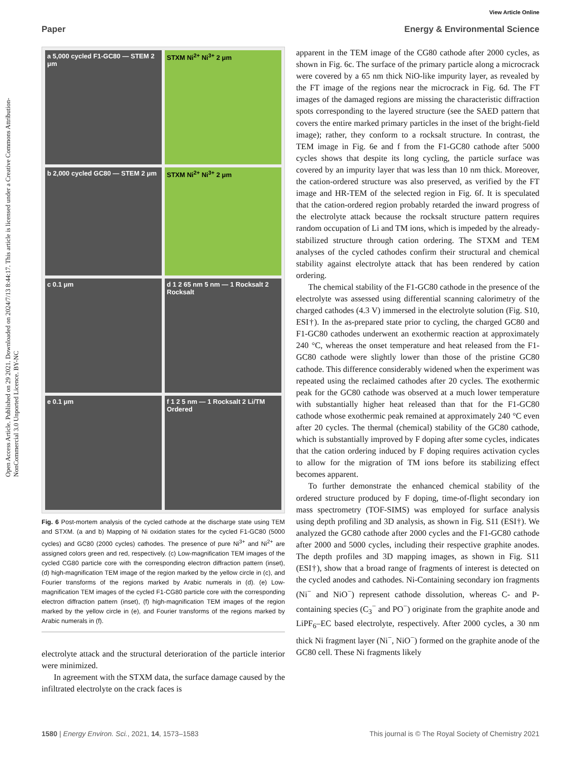View Article Online
Paper Energy & Environmental Science
Open Access Article. Published on 29 2021. Downloaded on 2024/7/13 8:44:17. This article is licensed under a Creative Commons Attribution-NonCommercial 3.0 Unported Licence. BY-NC
a 5,000 cycled F1-GC80 — STEM 2 μm
STXM Ni<sup>2+</sup> Ni<sup>3+</sup> 2 μm
b 2,000 cycled GC80 — STEM 2 μm
STXM Ni<sup>2+</sup> Ni<sup>3+</sup> 2 μm
c 0.1 μm
d 1 2 65 nm 5 nm — 1 Rocksalt 2 Rocksalt
e 0.1 μm
f 1 2 5 nm — 1 Rocksalt 2 Li/TM Ordered
Fig. 6 Post-mortem analysis of the cycled cathode at the discharge state using TEM and STXM. (a and b) Mapping of Ni oxidation states for the cycled F1-GC80 (5000 cycles) and GC80 (2000 cycles) cathodes. The presence of pure Ni<sup>3+</sup> and Ni<sup>2+</sup> are assigned colors green and red, respectively. (c) Low-magnification TEM images of the cycled CG80 particle core with the corresponding electron diffraction pattern (inset), (d) high-magnification TEM image of the region marked by the yellow circle in (c), and Fourier transforms of the regions marked by Arabic numerals in (d). (e) Low-magnification TEM images of the cycled F1-CG80 particle core with the corresponding electron diffraction pattern (inset), (f) high-magnification TEM images of the region marked by the yellow circle in (e), and Fourier transforms of the regions marked by Arabic numerals in (f).
electrolyte attack and the structural deterioration of the particle interior were minimized.
In agreement with the STXM data, the surface damage caused by the infiltrated electrolyte on the crack faces is
apparent in the TEM image of the CG80 cathode after 2000 cycles, as shown in Fig. 6c. The surface of the primary particle along a microcrack were covered by a 65 nm thick NiO-like impurity layer, as revealed by the FT image of the regions near the microcrack in Fig. 6d. The FT images of the damaged regions are missing the characteristic diffraction spots corresponding to the layered structure (see the SAED pattern that covers the entire marked primary particles in the inset of the bright-field image); rather, they conform to a rocksalt structure. In contrast, the TEM image in Fig. 6e and f from the F1-GC80 cathode after 5000 cycles shows that despite its long cycling, the particle surface was covered by an impurity layer that was less than 10 nm thick. Moreover, the cation-ordered structure was also preserved, as verified by the FT image and HR-TEM of the selected region in Fig. 6f. It is speculated that the cation-ordered region probably retarded the inward progress of the electrolyte attack because the rocksalt structure pattern requires random occupation of Li and TM ions, which is impeded by the already-stabilized structure through cation ordering. The STXM and TEM analyses of the cycled cathodes confirm their structural and chemical stability against electrolyte attack that has been rendered by cation ordering.
The chemical stability of the F1-GC80 cathode in the presence of the electrolyte was assessed using differential scanning calorimetry of the charged cathodes (4.3 V) immersed in the electrolyte solution (Fig. S10, ESI†). In the as-prepared state prior to cycling, the charged GC80 and F1-GC80 cathodes underwent an exothermic reaction at approximately 240 °C, whereas the onset temperature and heat released from the F1-GC80 cathode were slightly lower than those of the pristine GC80 cathode. This difference considerably widened when the experiment was repeated using the reclaimed cathodes after 20 cycles. The exothermic peak for the GC80 cathode was observed at a much lower temperature with substantially higher heat released than that for the F1-GC80 cathode whose exothermic peak remained at approximately 240 °C even after 20 cycles. The thermal (chemical) stability of the GC80 cathode, which is substantially improved by F doping after some cycles, indicates that the cation ordering induced by F doping requires activation cycles to allow for the migration of TM ions before its stabilizing effect becomes apparent.
To further demonstrate the enhanced chemical stability of the ordered structure produced by F doping, time-of-flight secondary ion mass spectrometry (TOF-SIMS) was employed for surface analysis using depth profiling and 3D analysis, as shown in Fig. S11 (ESI†). We analyzed the GC80 cathode after 2000 cycles and the F1-GC80 cathode after 2000 and 5000 cycles, including their respective graphite anodes. The depth profiles and 3D mapping images, as shown in Fig. S11 (ESI†), show that a broad range of fragments of interest is detected on the cycled anodes and cathodes. Ni-Containing secondary ion fragments (Ni<sup>−</sup> and NiO<sup>−</sup>) represent cathode dissolution, whereas C- and P-containing species (C<sub>3</sub><sup>−</sup> and PO<sup>−</sup>) originate from the graphite anode and LiPF<sub>6</sub>–EC based electrolyte, respectively. After 2000 cycles, a 30 nm thick Ni fragment layer (Ni<sup>−</sup>, NiO<sup>−</sup>) formed on the graphite anode of the GC80 cell. These Ni fragments likely
1580 | Energy Environ. Sci., 2021, 14, 1573–1583 This journal is © The Royal Society of Chemistry 2021